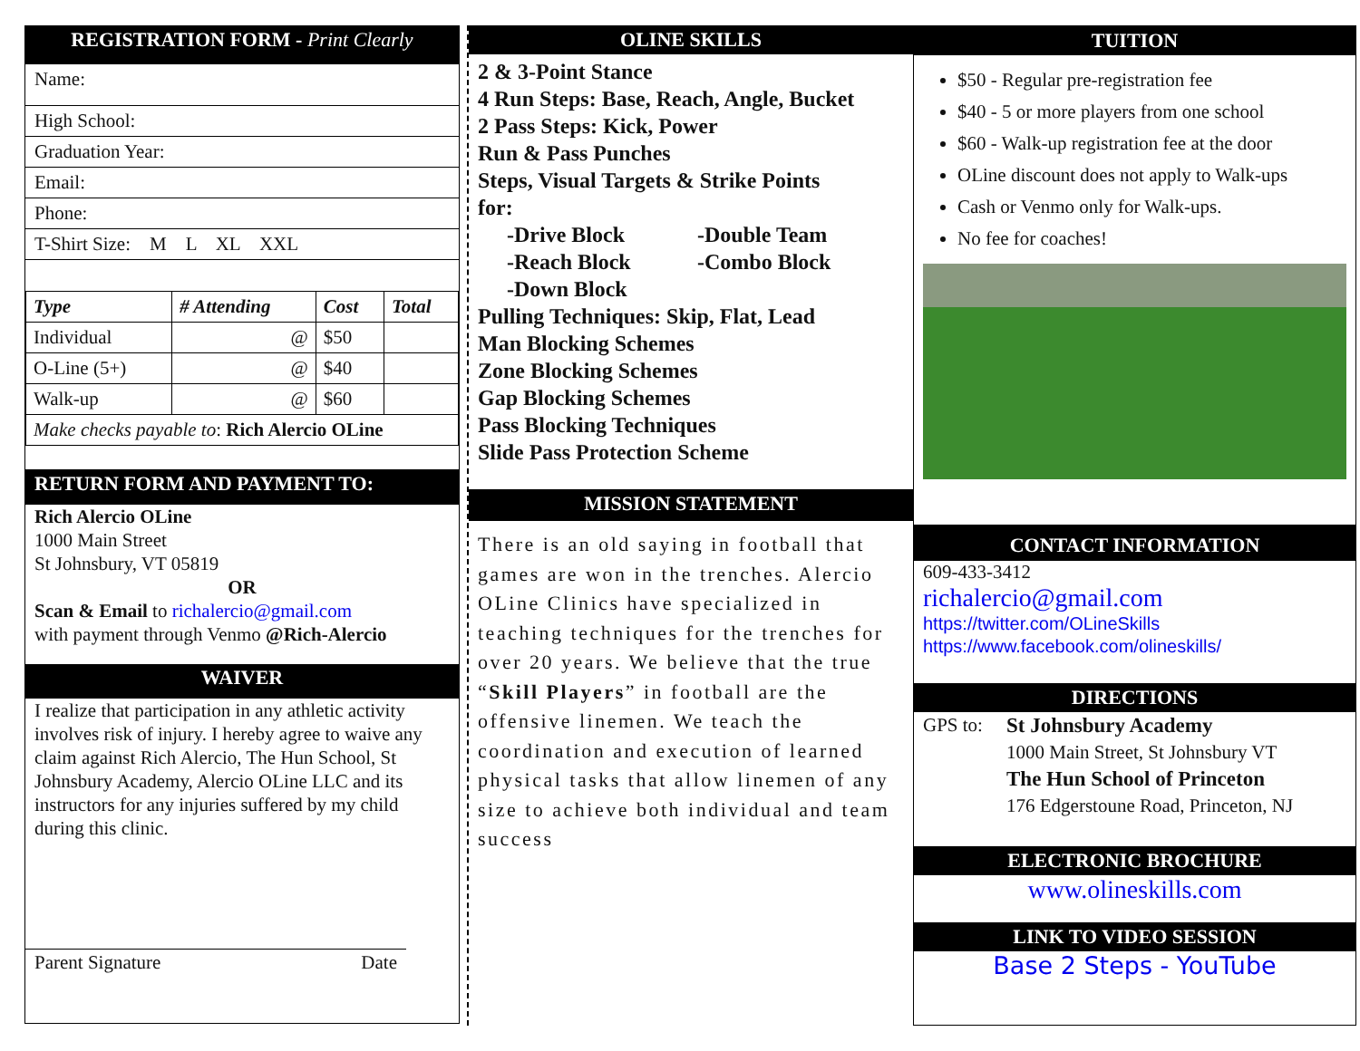REGISTRATION FORM - Print Clearly
Name:
High School:
Graduation Year:
Email:
Phone:
T-Shirt Size: M L XL XXL
| Type | # Attending | Cost | Total |
| --- | --- | --- | --- |
| Individual | @ | $50 | |
| O-Line (5+) | @ | $40 | |
| Walk-up | @ | $60 | |
| Make checks payable to : Rich Alercio OLine | | | |
RETURN FORM AND PAYMENT TO:
Rich Alercio OLine
1000 Main Street
St Johnsbury, VT 05819
OR
Scan & Email to richalercio@gmail.com
with payment through Venmo @Rich-Alercio
WAIVER
I realize that participation in any athletic activity involves risk of injury. I hereby agree to waive any claim against Rich Alercio, The Hun School, St Johnsbury Academy, Alercio OLine LLC and its instructors for any injuries suffered by my child during this clinic.
Parent Signature Date
OLINE SKILLS
2 & 3-Point Stance
4 Run Steps: Base, Reach, Angle, Bucket
2 Pass Steps: Kick, Power
Run & Pass Punches
Steps, Visual Targets & Strike Points
for:
-Drive Block
-Reach Block
-Down Block
-Double Team
-Combo Block
Pulling Techniques: Skip, Flat, Lead
Man Blocking Schemes
Zone Blocking Schemes
Gap Blocking Schemes
Pass Blocking Techniques
Slide Pass Protection Scheme
MISSION STATEMENT
There is an old saying in football that games are won in the trenches. Alercio OLine Clinics have specialized in teaching techniques for the trenches for over 20 years. We believe that the true “Skill Players” in football are the offensive linemen. We teach the coordination and execution of learned physical tasks that allow linemen of any size to achieve both individual and team success
TUITION
$50 - Regular pre-registration fee
$40 - 5 or more players from one school
$60 - Walk-up registration fee at the door
OLine discount does not apply to Walk-ups
Cash or Venmo only for Walk-ups.
No fee for coaches!
CONTACT INFORMATION
609-433-3412
richalercio@gmail.com
https://twitter.com/OLineSkills
https://www.facebook.com/olineskills/
DIRECTIONS
GPS to: St Johnsbury Academy
1000 Main Street, St Johnsbury VT
The Hun School of Princeton
176 Edgerstoune Road, Princeton, NJ
ELECTRONIC BROCHURE
www.olineskills.com
LINK TO VIDEO SESSION
Base 2 Steps - YouTube